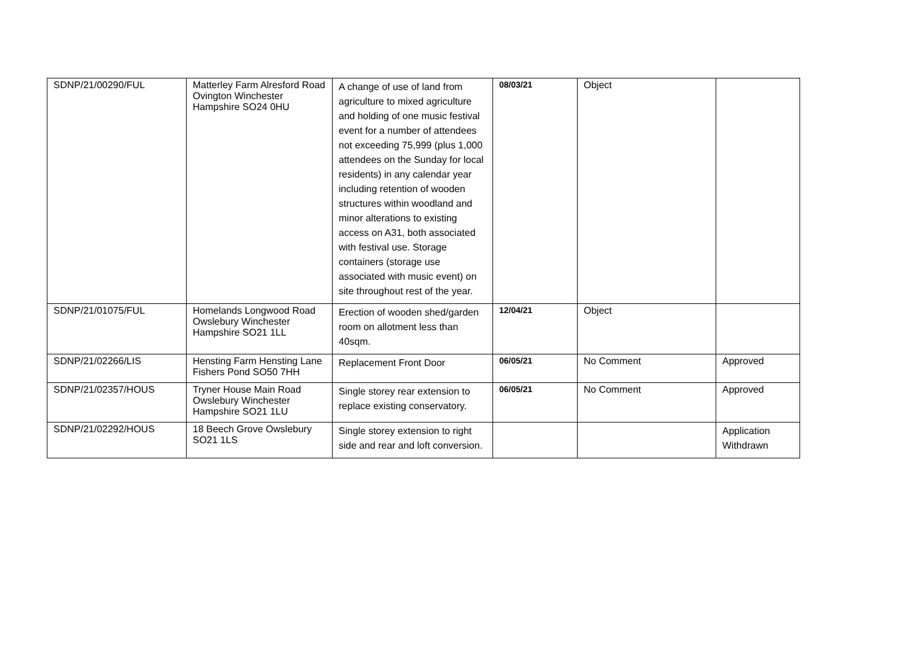| SDNP/21/00290/FUL | Matterley Farm Alresford Road Ovington Winchester Hampshire SO24 0HU | A change of use of land from agriculture to mixed agriculture and holding of one music festival event for a number of attendees not exceeding 75,999 (plus 1,000 attendees on the Sunday for local residents) in any calendar year including retention of wooden structures within woodland and minor alterations to existing access on A31, both associated with festival use. Storage containers (storage use associated with music event) on site throughout rest of the year. | 08/03/21 | Object | |
| SDNP/21/01075/FUL | Homelands Longwood Road Owslebury Winchester Hampshire SO21 1LL | Erection of wooden shed/garden room on allotment less than 40sqm. | 12/04/21 | Object | |
| SDNP/21/02266/LIS | Hensting Farm Hensting Lane Fishers Pond SO50 7HH | Replacement Front Door | 06/05/21 | No Comment | Approved |
| SDNP/21/02357/HOUS | Tryner House Main Road Owslebury Winchester Hampshire SO21 1LU | Single storey rear extension to replace existing conservatory. | 06/05/21 | No Comment | Approved |
| SDNP/21/02292/HOUS | 18 Beech Grove Owslebury SO21 1LS | Single storey extension to right side and rear and loft conversion. | | | Application Withdrawn |